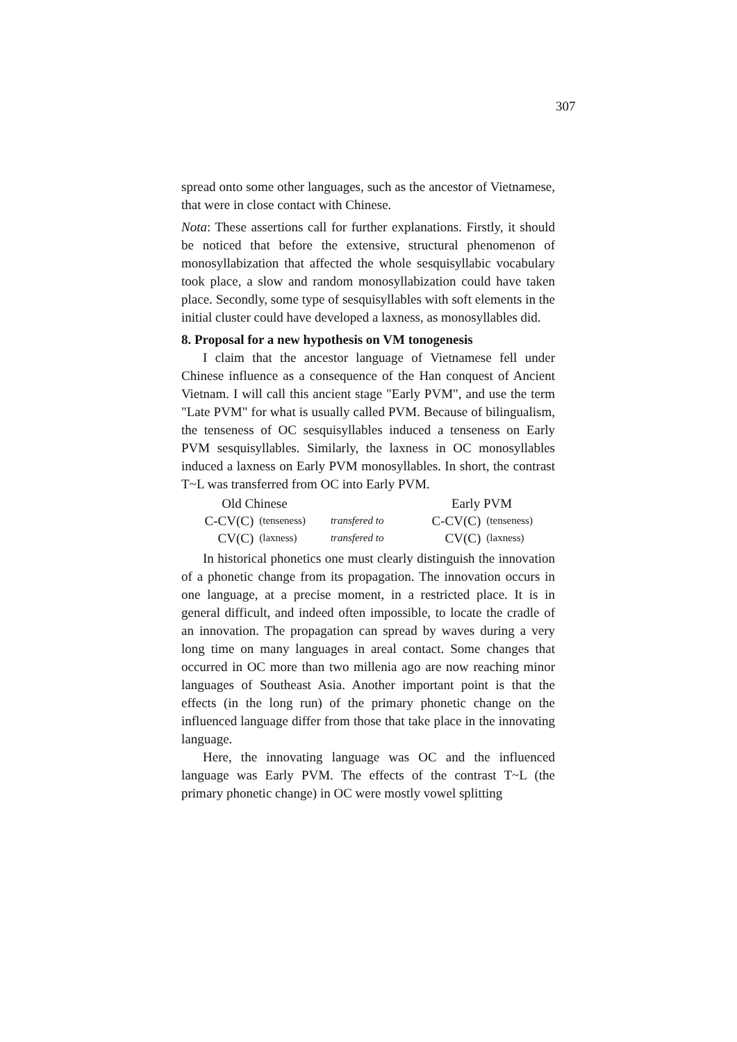307
spread onto some other languages, such as the ancestor of Vietnamese, that were in close contact with Chinese.
Nota: These assertions call for further explanations. Firstly, it should be noticed that before the extensive, structural phenomenon of monosyllabization that affected the whole sesquisyllabic vocabulary took place, a slow and random monosyllabization could have taken place. Secondly, some type of sesquisyllables with soft elements in the initial cluster could have developed a laxness, as monosyllables did.
8. Proposal for a new hypothesis on VM tonogenesis
I claim that the ancestor language of Vietnamese fell under Chinese influence as a consequence of the Han conquest of Ancient Vietnam. I will call this ancient stage "Early PVM", and use the term "Late PVM" for what is usually called PVM. Because of bilingualism, the tenseness of OC sesquisyllables induced a tenseness on Early PVM sesquisyllables. Similarly, the laxness in OC monosyllables induced a laxness on Early PVM monosyllables. In short, the contrast T~L was transferred from OC into Early PVM.
| Old Chinese | | | Early PVM | |
| C-CV(C) | (tenseness) | transfered to | C-CV(C) | (tenseness) |
| CV(C) | (laxness) | transfered to | CV(C) | (laxness) |
In historical phonetics one must clearly distinguish the innovation of a phonetic change from its propagation. The innovation occurs in one language, at a precise moment, in a restricted place. It is in general difficult, and indeed often impossible, to locate the cradle of an innovation. The propagation can spread by waves during a very long time on many languages in areal contact. Some changes that occurred in OC more than two millenia ago are now reaching minor languages of Southeast Asia. Another important point is that the effects (in the long run) of the primary phonetic change on the influenced language differ from those that take place in the innovating language.
Here, the innovating language was OC and the influenced language was Early PVM. The effects of the contrast T~L (the primary phonetic change) in OC were mostly vowel splitting